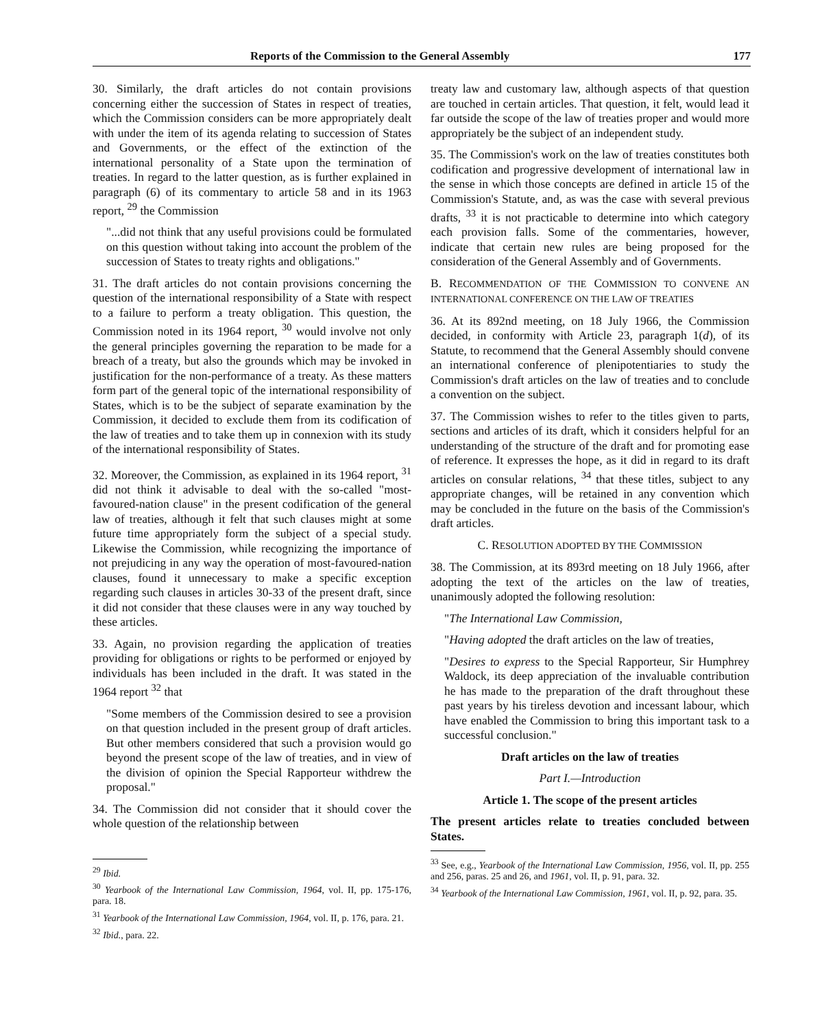Reports of the Commission to the General Assembly 177
30. Similarly, the draft articles do not contain provisions concerning either the succession of States in respect of treaties, which the Commission considers can be more appropriately dealt with under the item of its agenda relating to succession of States and Governments, or the effect of the extinction of the international personality of a State upon the termination of treaties. In regard to the latter question, as is further explained in paragraph (6) of its commentary to article 58 and in its 1963 report, <sup>29</sup> the Commission
"...did not think that any useful provisions could be formulated on this question without taking into account the problem of the succession of States to treaty rights and obligations."
31. The draft articles do not contain provisions concerning the question of the international responsibility of a State with respect to a failure to perform a treaty obligation. This question, the Commission noted in its 1964 report, <sup>30</sup> would involve not only the general principles governing the reparation to be made for a breach of a treaty, but also the grounds which may be invoked in justification for the non-performance of a treaty. As these matters form part of the general topic of the international responsibility of States, which is to be the subject of separate examination by the Commission, it decided to exclude them from its codification of the law of treaties and to take them up in connexion with its study of the international responsibility of States.
32. Moreover, the Commission, as explained in its 1964 report, <sup>31</sup> did not think it advisable to deal with the so-called "most-favoured-nation clause" in the present codification of the general law of treaties, although it felt that such clauses might at some future time appropriately form the subject of a special study. Likewise the Commission, while recognizing the importance of not prejudicing in any way the operation of most-favoured-nation clauses, found it unnecessary to make a specific exception regarding such clauses in articles 30-33 of the present draft, since it did not consider that these clauses were in any way touched by these articles.
33. Again, no provision regarding the application of treaties providing for obligations or rights to be performed or enjoyed by individuals has been included in the draft. It was stated in the 1964 report <sup>32</sup> that
"Some members of the Commission desired to see a provision on that question included in the present group of draft articles. But other members considered that such a provision would go beyond the present scope of the law of treaties, and in view of the division of opinion the Special Rapporteur withdrew the proposal."
34. The Commission did not consider that it should cover the whole question of the relationship between
<sup>29</sup> Ibid.
<sup>30</sup> Yearbook of the International Law Commission, 1964, vol. II, pp. 175-176, para. 18.
<sup>31</sup> Yearbook of the International Law Commission, 1964, vol. II, p. 176, para. 21.
<sup>32</sup> Ibid., para. 22.
treaty law and customary law, although aspects of that question are touched in certain articles. That question, it felt, would lead it far outside the scope of the law of treaties proper and would more appropriately be the subject of an independent study.
35. The Commission's work on the law of treaties constitutes both codification and progressive development of international law in the sense in which those concepts are defined in article 15 of the Commission's Statute, and, as was the case with several previous drafts, <sup>33</sup> it is not practicable to determine into which category each provision falls. Some of the commentaries, however, indicate that certain new rules are being proposed for the consideration of the General Assembly and of Governments.
B. RECOMMENDATION OF THE COMMISSION TO CONVENE AN INTERNATIONAL CONFERENCE ON THE LAW OF TREATIES
36. At its 892nd meeting, on 18 July 1966, the Commission decided, in conformity with Article 23, paragraph 1(d), of its Statute, to recommend that the General Assembly should convene an international conference of plenipotentiaries to study the Commission's draft articles on the law of treaties and to conclude a convention on the subject.
37. The Commission wishes to refer to the titles given to parts, sections and articles of its draft, which it considers helpful for an understanding of the structure of the draft and for promoting ease of reference. It expresses the hope, as it did in regard to its draft articles on consular relations, <sup>34</sup> that these titles, subject to any appropriate changes, will be retained in any convention which may be concluded in the future on the basis of the Commission's draft articles.
C. RESOLUTION ADOPTED BY THE COMMISSION
38. The Commission, at its 893rd meeting on 18 July 1966, after adopting the text of the articles on the law of treaties, unanimously adopted the following resolution:
"The International Law Commission,
"Having adopted the draft articles on the law of treaties,
"Desires to express to the Special Rapporteur, Sir Humphrey Waldock, its deep appreciation of the invaluable contribution he has made to the preparation of the draft throughout these past years by his tireless devotion and incessant labour, which have enabled the Commission to bring this important task to a successful conclusion."
Draft articles on the law of treaties
Part I.—Introduction
Article 1. The scope of the present articles
The present articles relate to treaties concluded between States.
<sup>33</sup> See, e.g., Yearbook of the International Law Commission, 1956, vol. II, pp. 255 and 256, paras. 25 and 26, and 1961, vol. II, p. 91, para. 32.
<sup>34</sup> Yearbook of the International Law Commission, 1961, vol. II, p. 92, para. 35.